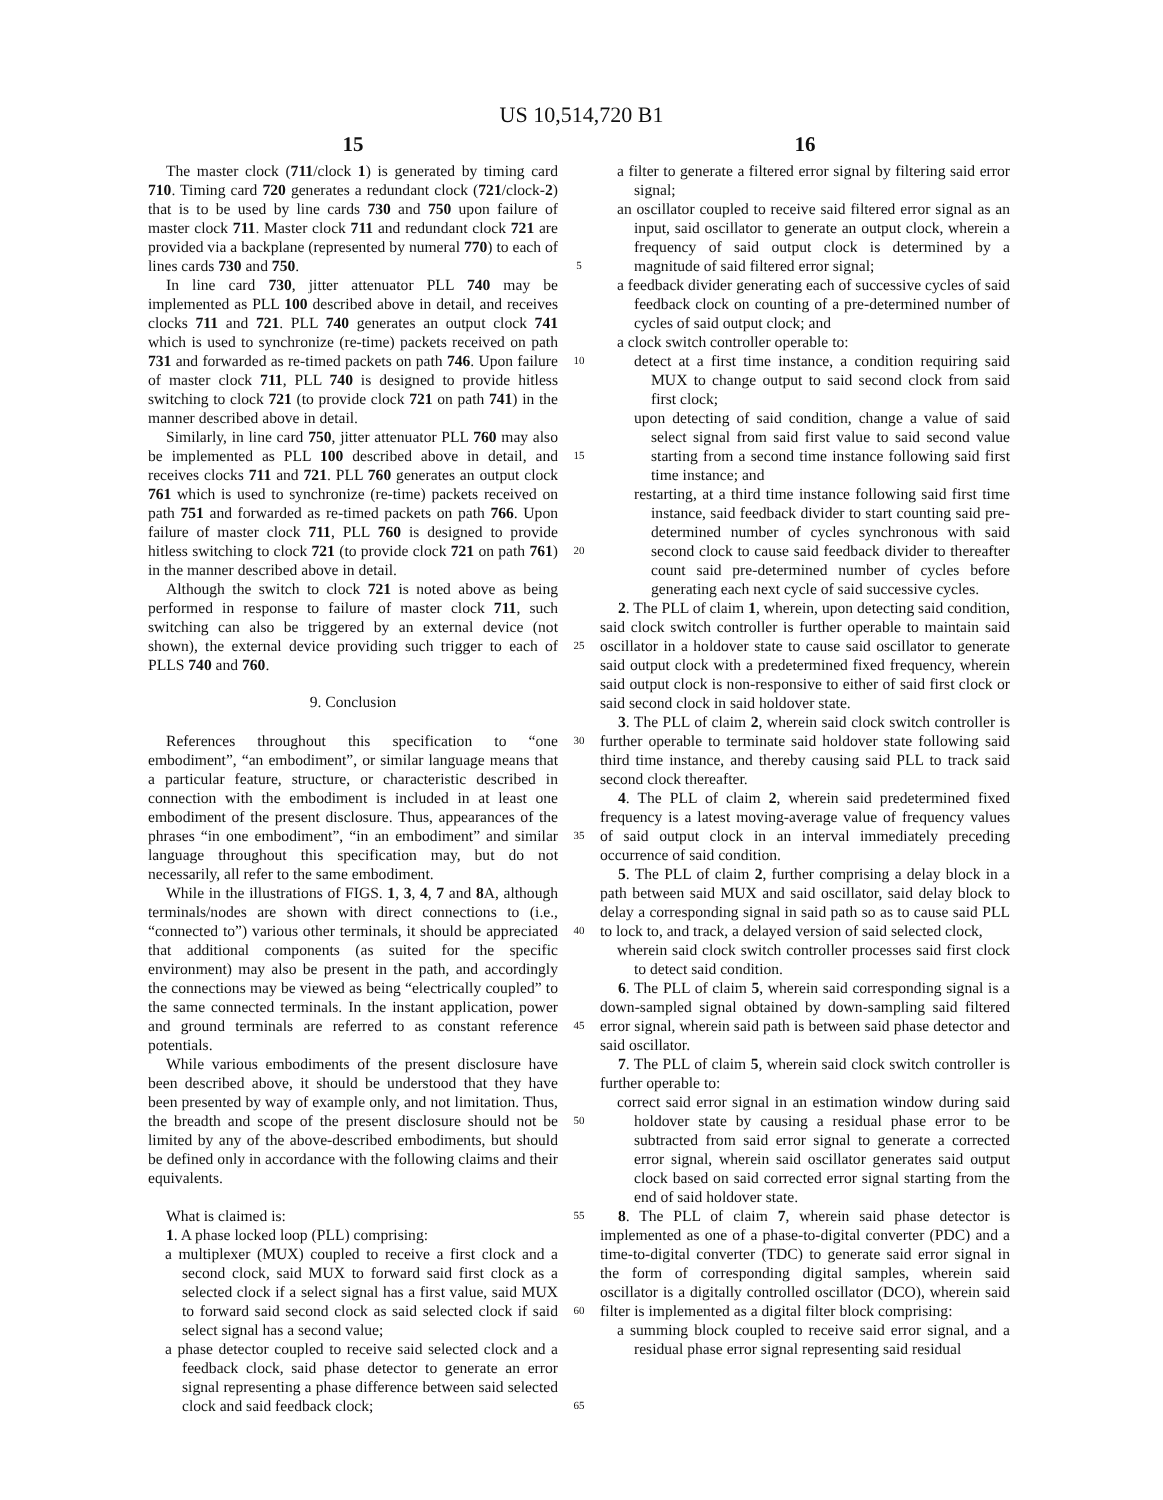US 10,514,720 B1
15 16
The master clock (711/clock 1) is generated by timing card 710. Timing card 720 generates a redundant clock (721/clock-2) that is to be used by line cards 730 and 750 upon failure of master clock 711. Master clock 711 and redundant clock 721 are provided via a backplane (represented by numeral 770) to each of lines cards 730 and 750.
In line card 730, jitter attenuator PLL 740 may be implemented as PLL 100 described above in detail, and receives clocks 711 and 721. PLL 740 generates an output clock 741 which is used to synchronize (re-time) packets received on path 731 and forwarded as re-timed packets on path 746. Upon failure of master clock 711, PLL 740 is designed to provide hitless switching to clock 721 (to provide clock 721 on path 741) in the manner described above in detail.
Similarly, in line card 750, jitter attenuator PLL 760 may also be implemented as PLL 100 described above in detail, and receives clocks 711 and 721. PLL 760 generates an output clock 761 which is used to synchronize (re-time) packets received on path 751 and forwarded as re-timed packets on path 766. Upon failure of master clock 711, PLL 760 is designed to provide hitless switching to clock 721 (to provide clock 721 on path 761) in the manner described above in detail.
Although the switch to clock 721 is noted above as being performed in response to failure of master clock 711, such switching can also be triggered by an external device (not shown), the external device providing such trigger to each of PLLS 740 and 760.
9. Conclusion
References throughout this specification to “one embodiment”, “an embodiment”, or similar language means that a particular feature, structure, or characteristic described in connection with the embodiment is included in at least one embodiment of the present disclosure. Thus, appearances of the phrases “in one embodiment”, “in an embodiment” and similar language throughout this specification may, but do not necessarily, all refer to the same embodiment.
While in the illustrations of FIGS. 1, 3, 4, 7 and 8 A, although terminals/nodes are shown with direct connections to (i.e., “connected to”) various other terminals, it should be appreciated that additional components (as suited for the specific environment) may also be present in the path, and accordingly the connections may be viewed as being “electrically coupled” to the same connected terminals. In the instant application, power and ground terminals are referred to as constant reference potentials.
While various embodiments of the present disclosure have been described above, it should be understood that they have been presented by way of example only, and not limitation. Thus, the breadth and scope of the present disclosure should not be limited by any of the above-described embodiments, but should be defined only in accordance with the following claims and their equivalents.
What is claimed is:
1. A phase locked loop (PLL) comprising:
a multiplexer (MUX) coupled to receive a first clock and a second clock, said MUX to forward said first clock as a selected clock if a select signal has a first value, said MUX to forward said second clock as said selected clock if said select signal has a second value;
a phase detector coupled to receive said selected clock and a feedback clock, said phase detector to generate an error signal representing a phase difference between said selected clock and said feedback clock;
5
10
15
20
25
30
35
40
45
50
55
60
65
a filter to generate a filtered error signal by filtering said error signal;
an oscillator coupled to receive said filtered error signal as an input, said oscillator to generate an output clock, wherein a frequency of said output clock is determined by a magnitude of said filtered error signal;
a feedback divider generating each of successive cycles of said feedback clock on counting of a pre-determined number of cycles of said output clock; and
a clock switch controller operable to:
detect at a first time instance, a condition requiring said MUX to change output to said second clock from said first clock;
upon detecting of said condition, change a value of said select signal from said first value to said second value starting from a second time instance following said first time instance; and
restarting, at a third time instance following said first time instance, said feedback divider to start counting said pre-determined number of cycles synchronous with said second clock to cause said feedback divider to thereafter count said pre-determined number of cycles before generating each next cycle of said successive cycles.
2. The PLL of claim 1, wherein, upon detecting said condition, said clock switch controller is further operable to maintain said oscillator in a holdover state to cause said oscillator to generate said output clock with a predetermined fixed frequency, wherein said output clock is non-responsive to either of said first clock or said second clock in said holdover state.
3. The PLL of claim 2, wherein said clock switch controller is further operable to terminate said holdover state following said third time instance, and thereby causing said PLL to track said second clock thereafter.
4. The PLL of claim 2, wherein said predetermined fixed frequency is a latest moving-average value of frequency values of said output clock in an interval immediately preceding occurrence of said condition.
5. The PLL of claim 2, further comprising a delay block in a path between said MUX and said oscillator, said delay block to delay a corresponding signal in said path so as to cause said PLL to lock to, and track, a delayed version of said selected clock,
wherein said clock switch controller processes said first clock to detect said condition.
6. The PLL of claim 5, wherein said corresponding signal is a down-sampled signal obtained by down-sampling said filtered error signal, wherein said path is between said phase detector and said oscillator.
7. The PLL of claim 5, wherein said clock switch controller is further operable to:
correct said error signal in an estimation window during said holdover state by causing a residual phase error to be subtracted from said error signal to generate a corrected error signal, wherein said oscillator generates said output clock based on said corrected error signal starting from the end of said holdover state.
8. The PLL of claim 7, wherein said phase detector is implemented as one of a phase-to-digital converter (PDC) and a time-to-digital converter (TDC) to generate said error signal in the form of corresponding digital samples, wherein said oscillator is a digitally controlled oscillator (DCO), wherein said filter is implemented as a digital filter block comprising:
a summing block coupled to receive said error signal, and a residual phase error signal representing said residual